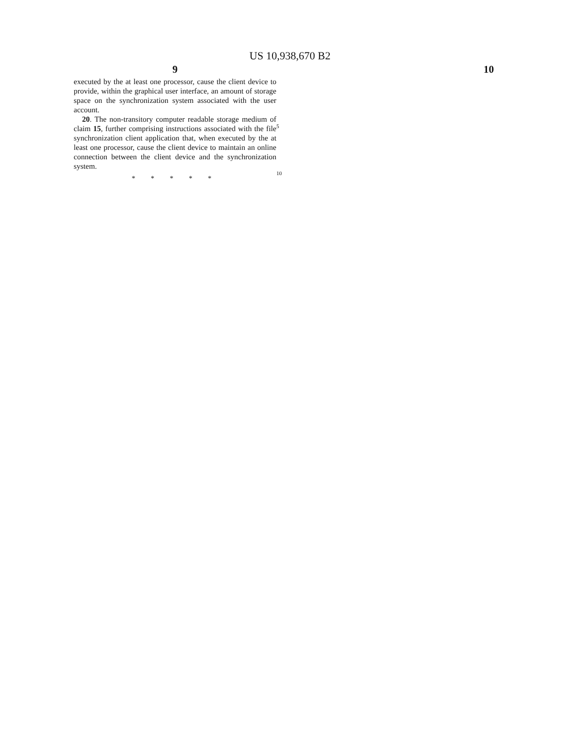US 10,938,670 B2
9
executed by the at least one processor, cause the client device to provide, within the graphical user interface, an amount of storage space on the synchronization system associated with the user account.
20. The non-transitory computer readable storage medium of claim 15, further comprising instructions associated with the file synchronization client application that, when executed by the at least one processor, cause the client device to maintain an online connection between the client device and the synchronization system.
* * * * *
5
10
10